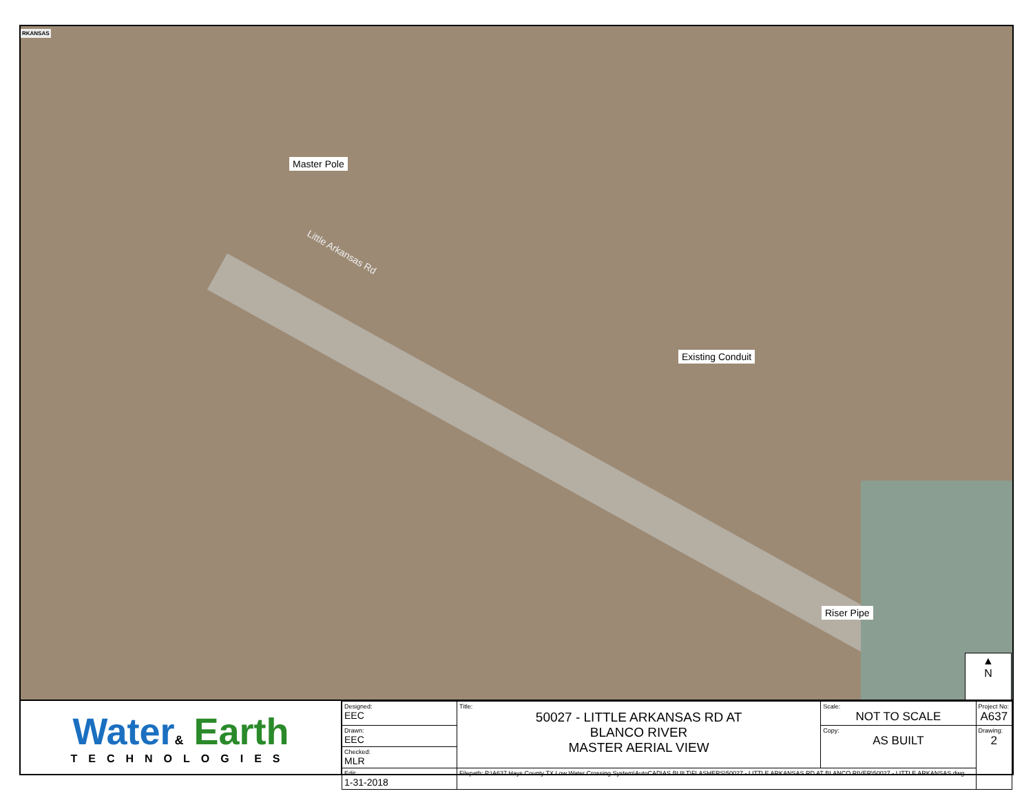RKANSAS
Master Pole
Little Arkansas Rd
Existing Conduit
Riser Pipe
▲
N
Water& Earth
TECHNOLOGIES
| Designed: EEC | Title: 50027 - LITTLE ARKANSAS RD AT BLANCO RIVER MASTER AERIAL VIEW | Scale: NOT TO SCALE | Project No: A637 |
| Drawn: EEC | | Copy: AS BUILT | Drawing: 2 |
| Checked: MLR | | | |
| Edit: 1-31-2018 | Filepath: P:\A637 Hays County TX Low Water Crossing System\AutoCAD\AS BUILT\FLASHERS\50027 - LITTLE ARKANSAS RD AT BLANCO RIVER\50027 - LITTLE ARKANSAS.dwg | | |